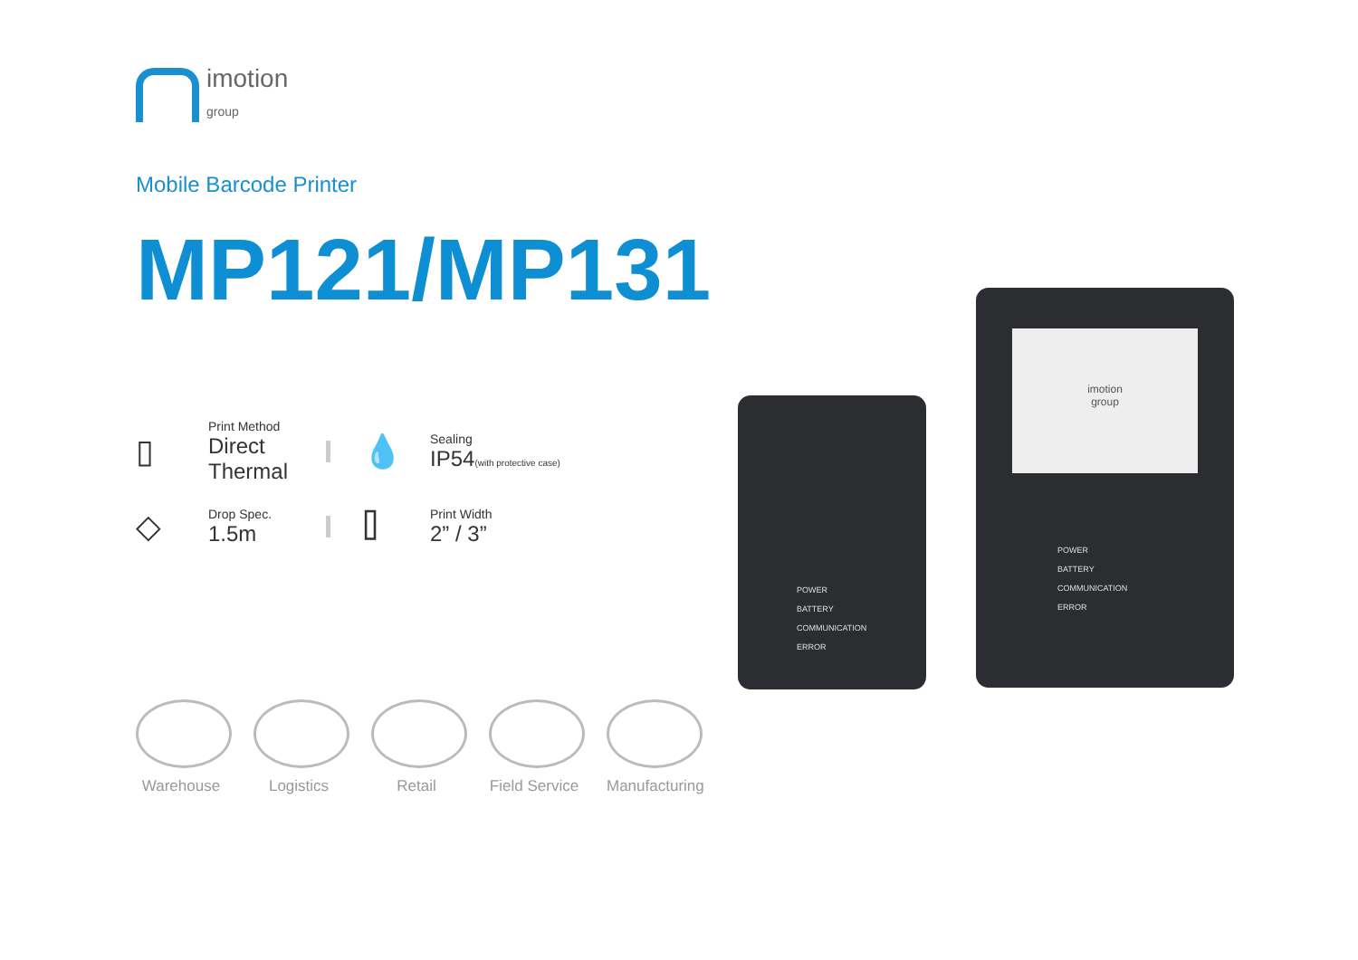imotion
group
Mobile Barcode Printer
MP121/MP131
▯
Print Method
Direct Thermal
💧
Sealing
IP54(with protective case)
◇
Drop Spec.
1.5m
⌷
Print Width
2” / 3”
Warehouse Logistics Retail Field Service
Manufacturing
POWER
BATTERY
COMMUNICATION
ERROR
imotion
group
POWER
BATTERY
COMMUNICATION
ERROR